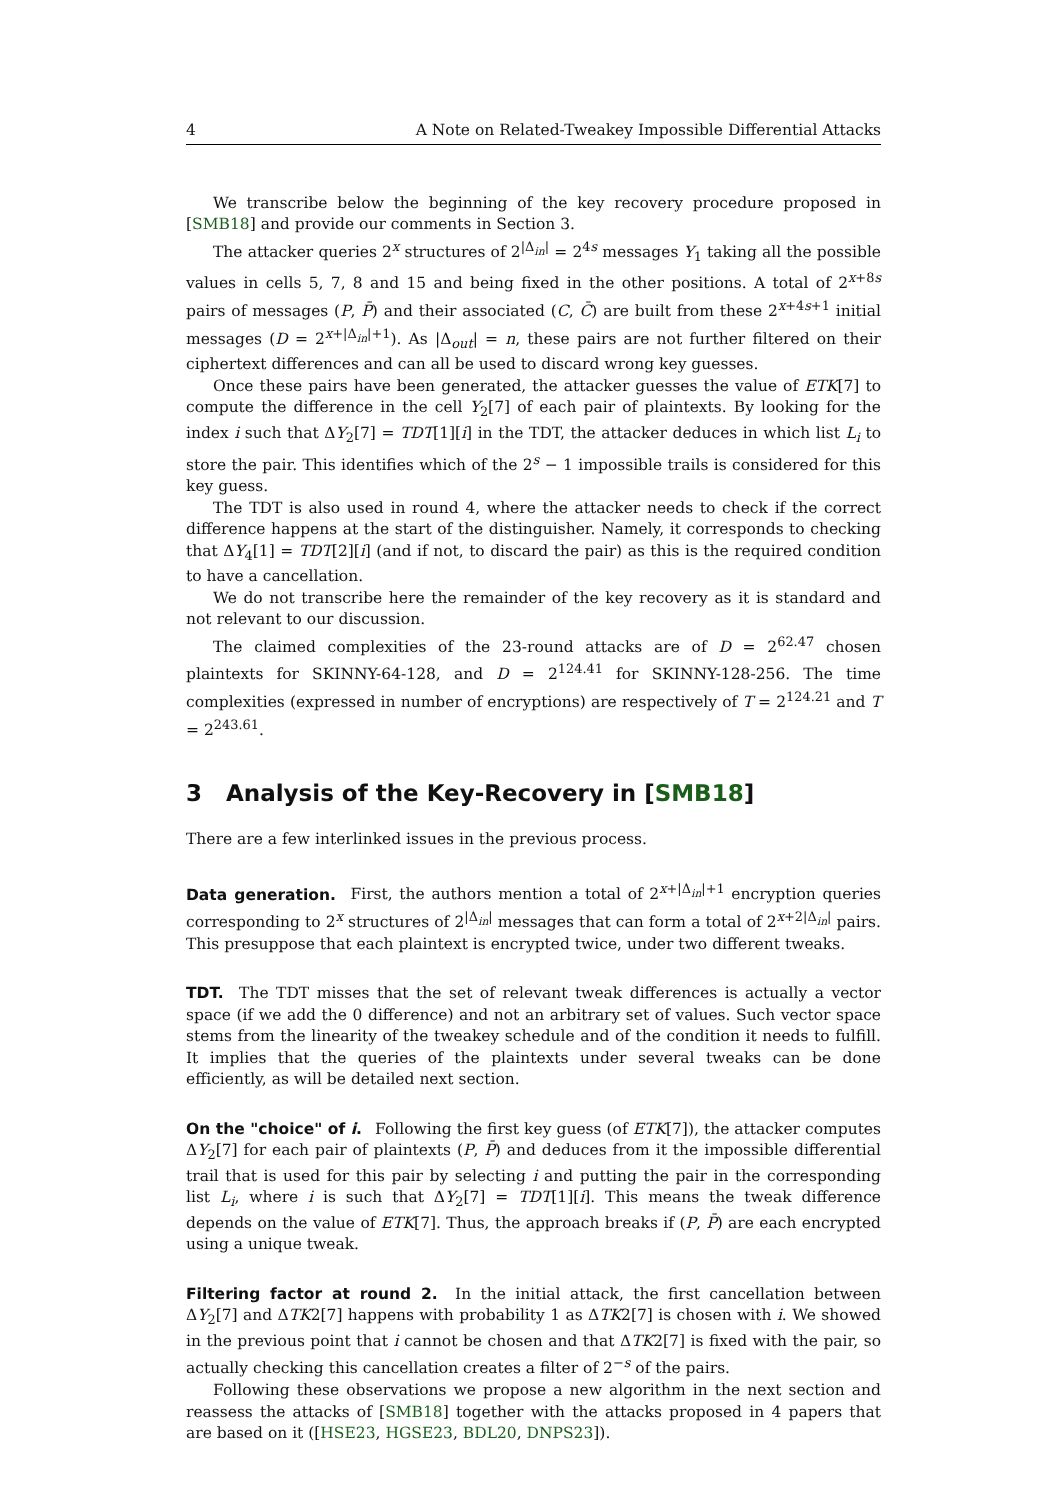4 A Note on Related-Tweakey Impossible Differential Attacks
We transcribe below the beginning of the key recovery procedure proposed in [SMB18] and provide our comments in Section 3.
The attacker queries 2<sup>x</sup> structures of 2<sup>|Δ<sub>in</sub>|</sup> = 2<sup>4s</sup> messages Y<sub>1</sub> taking all the possible values in cells 5, 7, 8 and 15 and being fixed in the other positions. A total of 2<sup>x+8s</sup> pairs of messages (P, P̄) and their associated (C, C̄) are built from these 2<sup>x+4s+1</sup> initial messages (D = 2<sup>x+|Δ<sub>in</sub>|+1</sup>). As |Δ<sub>out</sub>| = n, these pairs are not further filtered on their ciphertext differences and can all be used to discard wrong key guesses.
Once these pairs have been generated, the attacker guesses the value of ETK[7] to compute the difference in the cell Y<sub>2</sub>[7] of each pair of plaintexts. By looking for the index i such that ΔY<sub>2</sub>[7] = TDT[1][i] in the TDT, the attacker deduces in which list L<sub>i</sub> to store the pair. This identifies which of the 2<sup>s</sup> − 1 impossible trails is considered for this key guess.
The TDT is also used in round 4, where the attacker needs to check if the correct difference happens at the start of the distinguisher. Namely, it corresponds to checking that ΔY<sub>4</sub>[1] = TDT[2][i] (and if not, to discard the pair) as this is the required condition to have a cancellation.
We do not transcribe here the remainder of the key recovery as it is standard and not relevant to our discussion.
The claimed complexities of the 23-round attacks are of D = 2<sup>62.47</sup> chosen plaintexts for SKINNY-64-128, and D = 2<sup>124.41</sup> for SKINNY-128-256. The time complexities (expressed in number of encryptions) are respectively of T = 2<sup>124.21</sup> and T = 2<sup>243.61</sup>.
3 Analysis of the Key-Recovery in [SMB18]
There are a few interlinked issues in the previous process.
Data generation. First, the authors mention a total of 2<sup>x+|Δ<sub>in</sub>|+1</sup> encryption queries corresponding to 2<sup>x</sup> structures of 2<sup>|Δ<sub>in</sub>|</sup> messages that can form a total of 2<sup>x+2|Δ<sub>in</sub>|</sup> pairs. This presuppose that each plaintext is encrypted twice, under two different tweaks.
TDT. The TDT misses that the set of relevant tweak differences is actually a vector space (if we add the 0 difference) and not an arbitrary set of values. Such vector space stems from the linearity of the tweakey schedule and of the condition it needs to fulfill. It implies that the queries of the plaintexts under several tweaks can be done efficiently, as will be detailed next section.
On the "choice" of i. Following the first key guess (of ETK[7]), the attacker computes ΔY<sub>2</sub>[7] for each pair of plaintexts (P, P̄) and deduces from it the impossible differential trail that is used for this pair by selecting i and putting the pair in the corresponding list L<sub>i</sub>, where i is such that ΔY<sub>2</sub>[7] = TDT[1][i]. This means the tweak difference depends on the value of ETK[7]. Thus, the approach breaks if (P, P̄) are each encrypted using a unique tweak.
Filtering factor at round 2. In the initial attack, the first cancellation between ΔY<sub>2</sub>[7] and ΔTK2[7] happens with probability 1 as ΔTK2[7] is chosen with i. We showed in the previous point that i cannot be chosen and that ΔTK2[7] is fixed with the pair, so actually checking this cancellation creates a filter of 2<sup>−s</sup> of the pairs.
Following these observations we propose a new algorithm in the next section and reassess the attacks of [SMB18] together with the attacks proposed in 4 papers that are based on it ([HSE23, HGSE23, BDL20, DNPS23]).